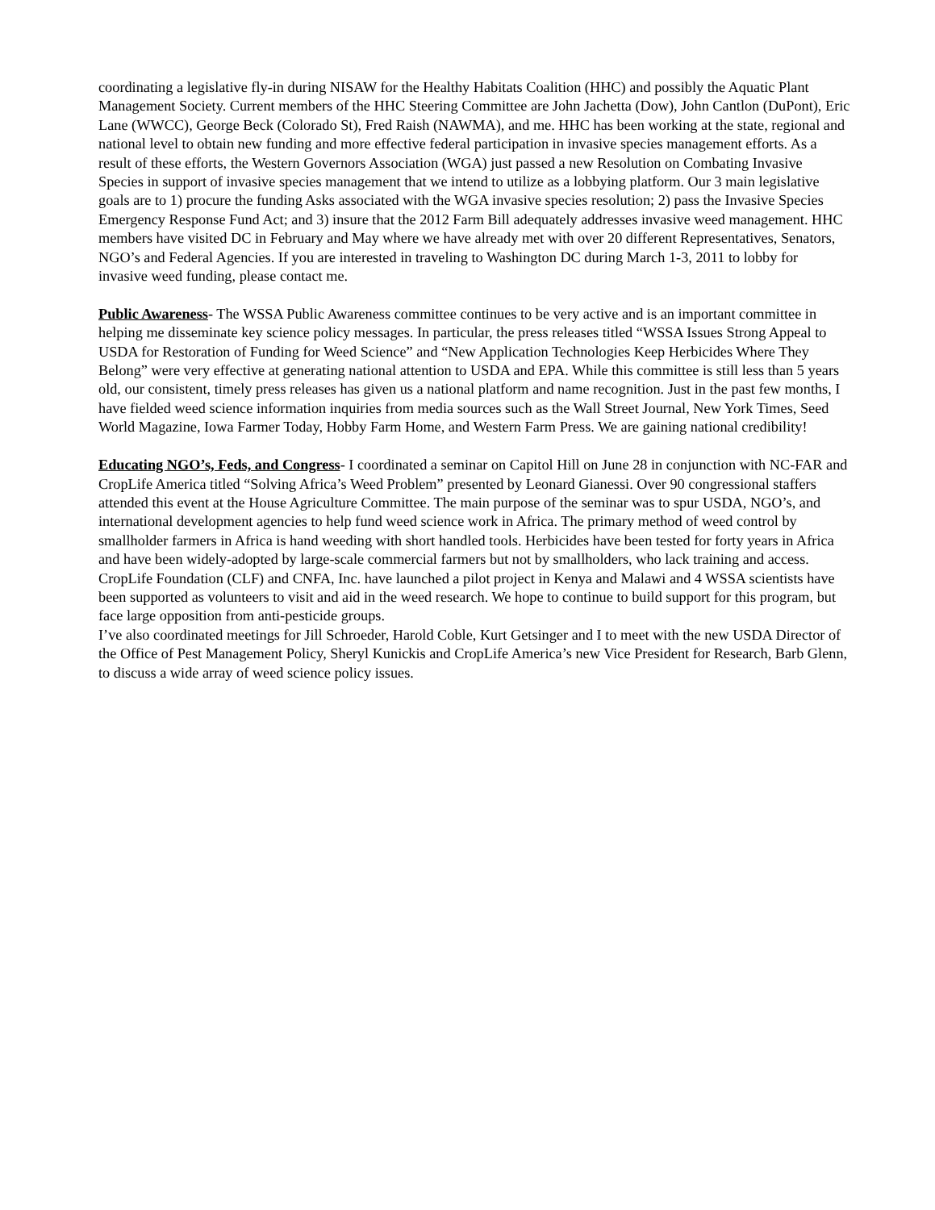coordinating a legislative fly-in during NISAW for the Healthy Habitats Coalition (HHC) and possibly the Aquatic Plant Management Society. Current members of the HHC Steering Committee are John Jachetta (Dow), John Cantlon (DuPont), Eric Lane (WWCC), George Beck (Colorado St), Fred Raish (NAWMA), and me. HHC has been working at the state, regional and national level to obtain new funding and more effective federal participation in invasive species management efforts. As a result of these efforts, the Western Governors Association (WGA) just passed a new Resolution on Combating Invasive Species in support of invasive species management that we intend to utilize as a lobbying platform. Our 3 main legislative goals are to 1) procure the funding Asks associated with the WGA invasive species resolution; 2) pass the Invasive Species Emergency Response Fund Act; and 3) insure that the 2012 Farm Bill adequately addresses invasive weed management. HHC members have visited DC in February and May where we have already met with over 20 different Representatives, Senators, NGO’s and Federal Agencies. If you are interested in traveling to Washington DC during March 1-3, 2011 to lobby for invasive weed funding, please contact me.
Public Awareness- The WSSA Public Awareness committee continues to be very active and is an important committee in helping me disseminate key science policy messages. In particular, the press releases titled “WSSA Issues Strong Appeal to USDA for Restoration of Funding for Weed Science” and “New Application Technologies Keep Herbicides Where They Belong” were very effective at generating national attention to USDA and EPA. While this committee is still less than 5 years old, our consistent, timely press releases has given us a national platform and name recognition. Just in the past few months, I have fielded weed science information inquiries from media sources such as the Wall Street Journal, New York Times, Seed World Magazine, Iowa Farmer Today, Hobby Farm Home, and Western Farm Press. We are gaining national credibility!
Educating NGO’s, Feds, and Congress- I coordinated a seminar on Capitol Hill on June 28 in conjunction with NC-FAR and CropLife America titled “Solving Africa’s Weed Problem” presented by Leonard Gianessi. Over 90 congressional staffers attended this event at the House Agriculture Committee. The main purpose of the seminar was to spur USDA, NGO’s, and international development agencies to help fund weed science work in Africa. The primary method of weed control by smallholder farmers in Africa is hand weeding with short handled tools. Herbicides have been tested for forty years in Africa and have been widely-adopted by large-scale commercial farmers but not by smallholders, who lack training and access. CropLife Foundation (CLF) and CNFA, Inc. have launched a pilot project in Kenya and Malawi and 4 WSSA scientists have been supported as volunteers to visit and aid in the weed research. We hope to continue to build support for this program, but face large opposition from anti-pesticide groups.
I’ve also coordinated meetings for Jill Schroeder, Harold Coble, Kurt Getsinger and I to meet with the new USDA Director of the Office of Pest Management Policy, Sheryl Kunickis and CropLife America’s new Vice President for Research, Barb Glenn, to discuss a wide array of weed science policy issues.